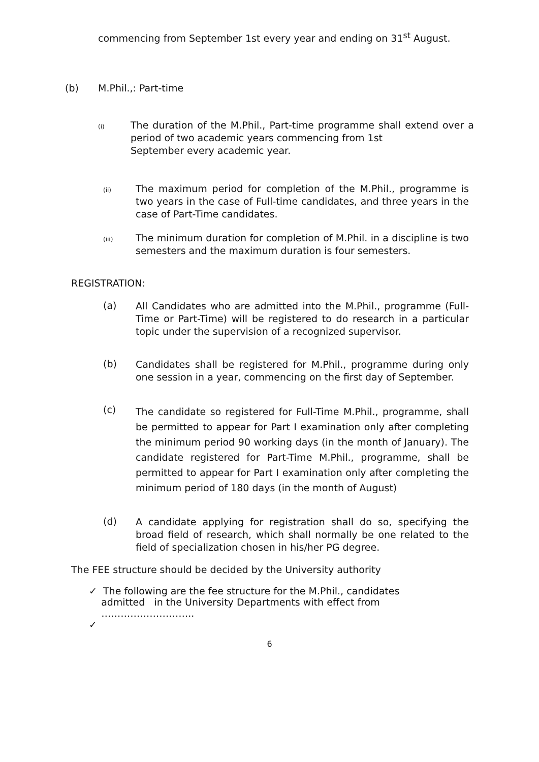commencing from September 1st every year and ending on 31<sup>st</sup> August.
(b) M.Phil.,: Part-time
(i)
The duration of the M.Phil., Part-time programme shall extend over a period of two academic years commencing from 1st
September every academic year.
(ii)
The maximum period for completion of the M.Phil., programme is two years in the case of Full-time candidates, and three years in the case of Part-Time candidates.
(iii)
The minimum duration for completion of M.Phil. in a discipline is two semesters and the maximum duration is four semesters.
REGISTRATION:
(a)
All Candidates who are admitted into the M.Phil., programme (Full-Time or Part-Time) will be registered to do research in a particular topic under the supervision of a recognized supervisor.
(b)
Candidates shall be registered for M.Phil., programme during only one session in a year, commencing on the first day of September.
(c)
The candidate so registered for Full-Time M.Phil., programme, shall be permitted to appear for Part I examination only after completing the minimum period 90 working days (in the month of January). The candidate registered for Part-Time M.Phil., programme, shall be permitted to appear for Part I examination only after completing the minimum period of 180 days (in the month of August)
(d)
A candidate applying for registration shall do so, specifying the broad field of research, which shall normally be one related to the field of specialization chosen in his/her PG degree.
The FEE structure should be decided by the University authority
✓ The following are the fee structure for the M.Phil., candidates
admitted in the University Departments with effect from
………………………..
✓
6